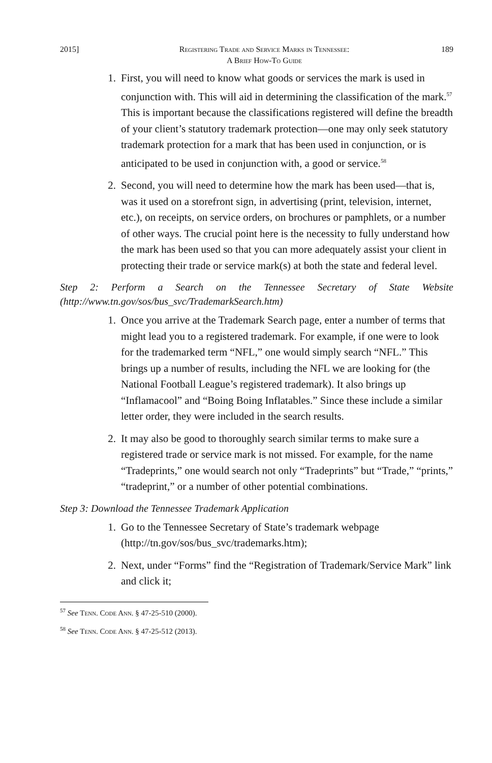2015] Registering Trade and Service Marks in Tennessee:
A Brief How-To Guide 189
1. First, you will need to know what goods or services the mark is used in conjunction with. This will aid in determining the classification of the mark.<sup>57</sup> This is important because the classifications registered will define the breadth of your client’s statutory trademark protection—one may only seek statutory trademark protection for a mark that has been used in conjunction, or is anticipated to be used in conjunction with, a good or service.<sup>58</sup>
2. Second, you will need to determine how the mark has been used—that is, was it used on a storefront sign, in advertising (print, television, internet, etc.), on receipts, on service orders, on brochures or pamphlets, or a number of other ways. The crucial point here is the necessity to fully understand how the mark has been used so that you can more adequately assist your client in protecting their trade or service mark(s) at both the state and federal level.
Step 2: Perform a Search on the Tennessee Secretary of State Website (http://www.tn.gov/sos/bus_svc/TrademarkSearch.htm)
1. Once you arrive at the Trademark Search page, enter a number of terms that might lead you to a registered trademark. For example, if one were to look for the trademarked term “NFL,” one would simply search “NFL.” This brings up a number of results, including the NFL we are looking for (the National Football League’s registered trademark). It also brings up “Inflamacool” and “Boing Boing Inflatables.” Since these include a similar letter order, they were included in the search results.
2. It may also be good to thoroughly search similar terms to make sure a registered trade or service mark is not missed. For example, for the name “Tradeprints,” one would search not only “Tradeprints” but “Trade,” “prints,” “tradeprint,” or a number of other potential combinations.
Step 3: Download the Tennessee Trademark Application
1. Go to the Tennessee Secretary of State’s trademark webpage (http://tn.gov/sos/bus_svc/trademarks.htm);
2. Next, under “Forms” find the “Registration of Trademark/Service Mark” link and click it;
<sup>57</sup> See Tenn. Code Ann. § 47-25-510 (2000).
<sup>58</sup> See Tenn. Code Ann. § 47-25-512 (2013).